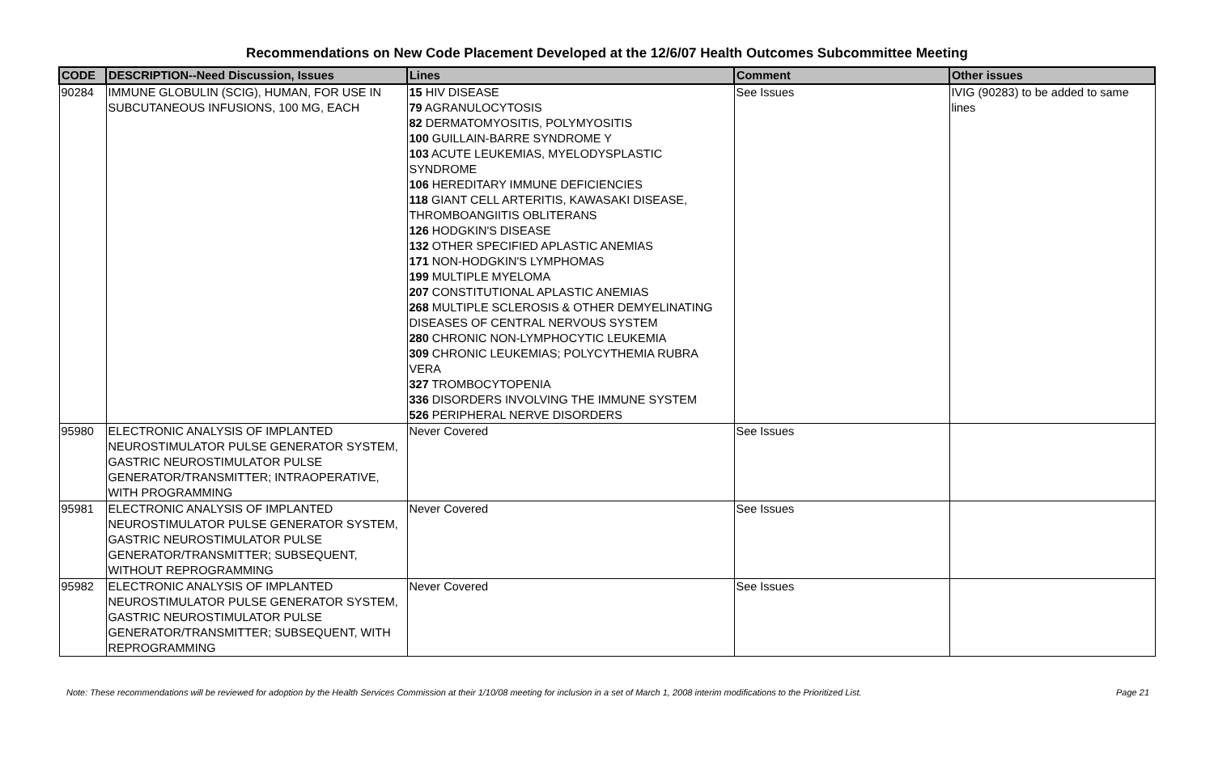Recommendations on New Code Placement Developed at the 12/6/07 Health Outcomes Subcommittee Meeting
| CODE | DESCRIPTION--Need Discussion, Issues | Lines | Comment | Other issues |
| --- | --- | --- | --- | --- |
| 90284 | IMMUNE GLOBULIN (SCIG), HUMAN, FOR USE IN SUBCUTANEOUS INFUSIONS, 100 MG, EACH | 15 HIV DISEASE 79 AGRANULOCYTOSIS 82 DERMATOMYOSITIS, POLYMYOSITIS 100 GUILLAIN-BARRE SYNDROME Y 103 ACUTE LEUKEMIAS, MYELODYSPLASTIC SYNDROME 106 HEREDITARY IMMUNE DEFICIENCIES 118 GIANT CELL ARTERITIS, KAWASAKI DISEASE, THROMBOANGIITIS OBLITERANS 126 HODGKIN'S DISEASE 132 OTHER SPECIFIED APLASTIC ANEMIAS 171 NON-HODGKIN'S LYMPHOMAS 199 MULTIPLE MYELOMA 207 CONSTITUTIONAL APLASTIC ANEMIAS 268 MULTIPLE SCLEROSIS & OTHER DEMYELINATING DISEASES OF CENTRAL NERVOUS SYSTEM 280 CHRONIC NON-LYMPHOCYTIC LEUKEMIA 309 CHRONIC LEUKEMIAS; POLYCYTHEMIA RUBRA VERA 327 TROMBOCYTOPENIA 336 DISORDERS INVOLVING THE IMMUNE SYSTEM 526 PERIPHERAL NERVE DISORDERS | See Issues | IVIG (90283) to be added to same lines |
| 95980 | ELECTRONIC ANALYSIS OF IMPLANTED NEUROSTIMULATOR PULSE GENERATOR SYSTEM, GASTRIC NEUROSTIMULATOR PULSE GENERATOR/TRANSMITTER; INTRAOPERATIVE, WITH PROGRAMMING | Never Covered | See Issues | |
| 95981 | ELECTRONIC ANALYSIS OF IMPLANTED NEUROSTIMULATOR PULSE GENERATOR SYSTEM, GASTRIC NEUROSTIMULATOR PULSE GENERATOR/TRANSMITTER; SUBSEQUENT, WITHOUT REPROGRAMMING | Never Covered | See Issues | |
| 95982 | ELECTRONIC ANALYSIS OF IMPLANTED NEUROSTIMULATOR PULSE GENERATOR SYSTEM, GASTRIC NEUROSTIMULATOR PULSE GENERATOR/TRANSMITTER; SUBSEQUENT, WITH REPROGRAMMING | Never Covered | See Issues | |
Note: These recommendations will be reviewed for adoption by the Health Services Commission at their 1/10/08 meeting for inclusion in a set of March 1, 2008 interim modifications to the Prioritized List. Page 21